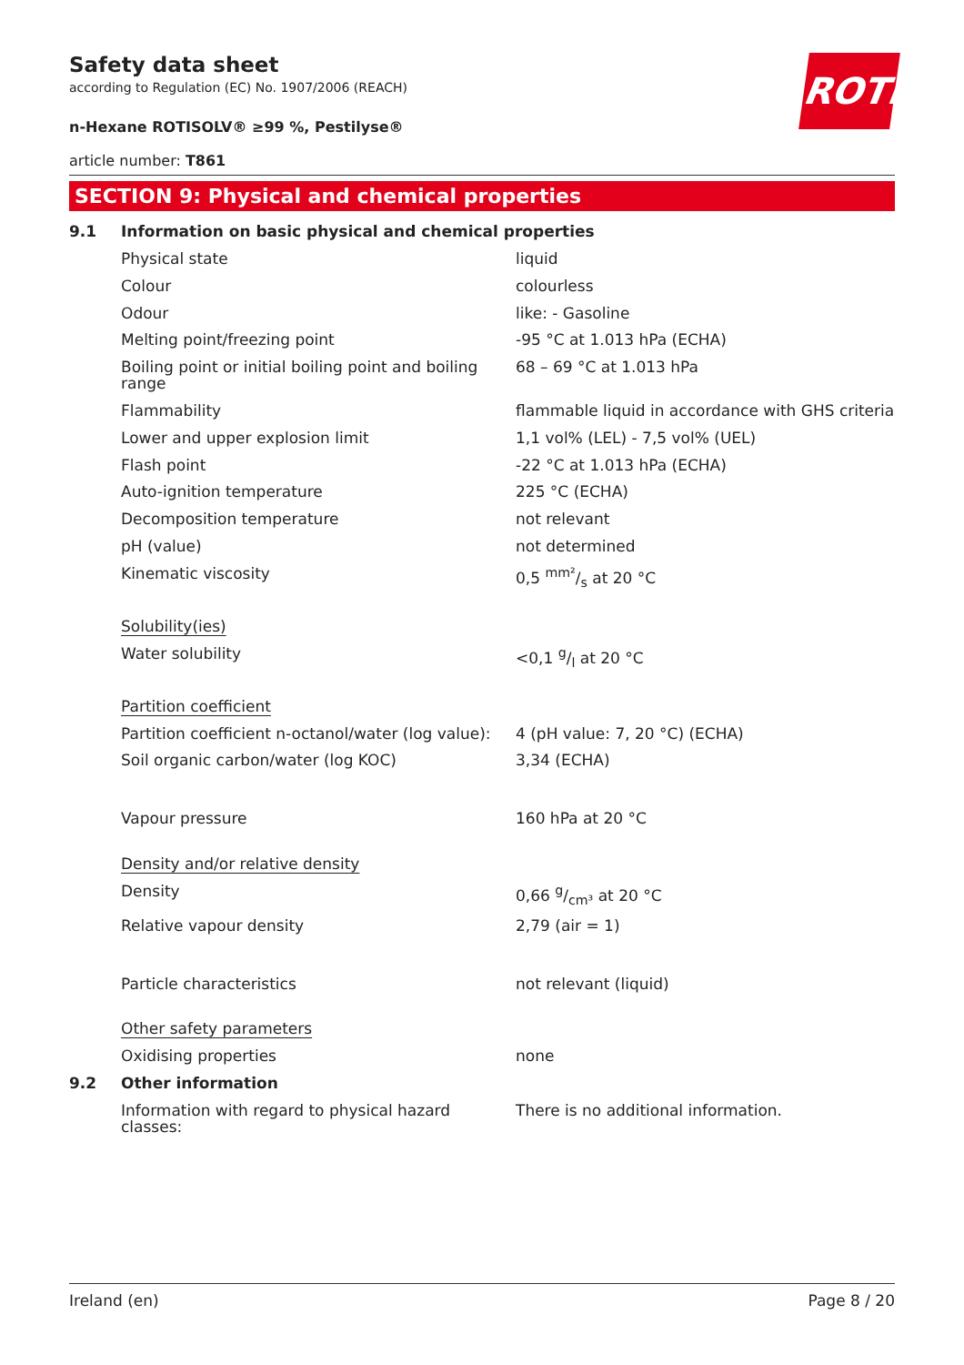ROTH
Safety data sheet
according to Regulation (EC) No. 1907/2006 (REACH)
n-Hexane ROTISOLV® ≥99 %, Pestilyse®
article number: T861
SECTION 9: Physical and chemical properties
| 9.1 | Information on basic physical and chemical properties | |
| | Physical state | liquid |
| | Colour | colourless |
| | Odour | like: - Gasoline |
| | Melting point/freezing point | -95 °C at 1.013 hPa (ECHA) |
| | Boiling point or initial boiling point and boiling range | 68 – 69 °C at 1.013 hPa |
| | Flammability | flammable liquid in accordance with GHS criteria |
| | Lower and upper explosion limit | 1,1 vol% (LEL) - 7,5 vol% (UEL) |
| | Flash point | -22 °C at 1.013 hPa (ECHA) |
| | Auto-ignition temperature | 225 °C (ECHA) |
| | Decomposition temperature | not relevant |
| | pH (value) | not determined |
| | Kinematic viscosity | 0,5 mm²/s at 20 °C |
| | Solubility(ies) | |
| | Water solubility | <0,1 g/l at 20 °C |
| | Partition coefficient | |
| | Partition coefficient n-octanol/water (log value): | 4 (pH value: 7, 20 °C) (ECHA) |
| | Soil organic carbon/water (log KOC) | 3,34 (ECHA) |
| | Vapour pressure | 160 hPa at 20 °C |
| | Density and/or relative density | |
| | Density | 0,66 g/cm³ at 20 °C |
| | Relative vapour density | 2,79 (air = 1) |
| | Particle characteristics | not relevant (liquid) |
| | Other safety parameters | |
| | Oxidising properties | none |
| 9.2 | Other information | |
| | Information with regard to physical hazard classes: | There is no additional information. |
Ireland (en) Page 8 / 20